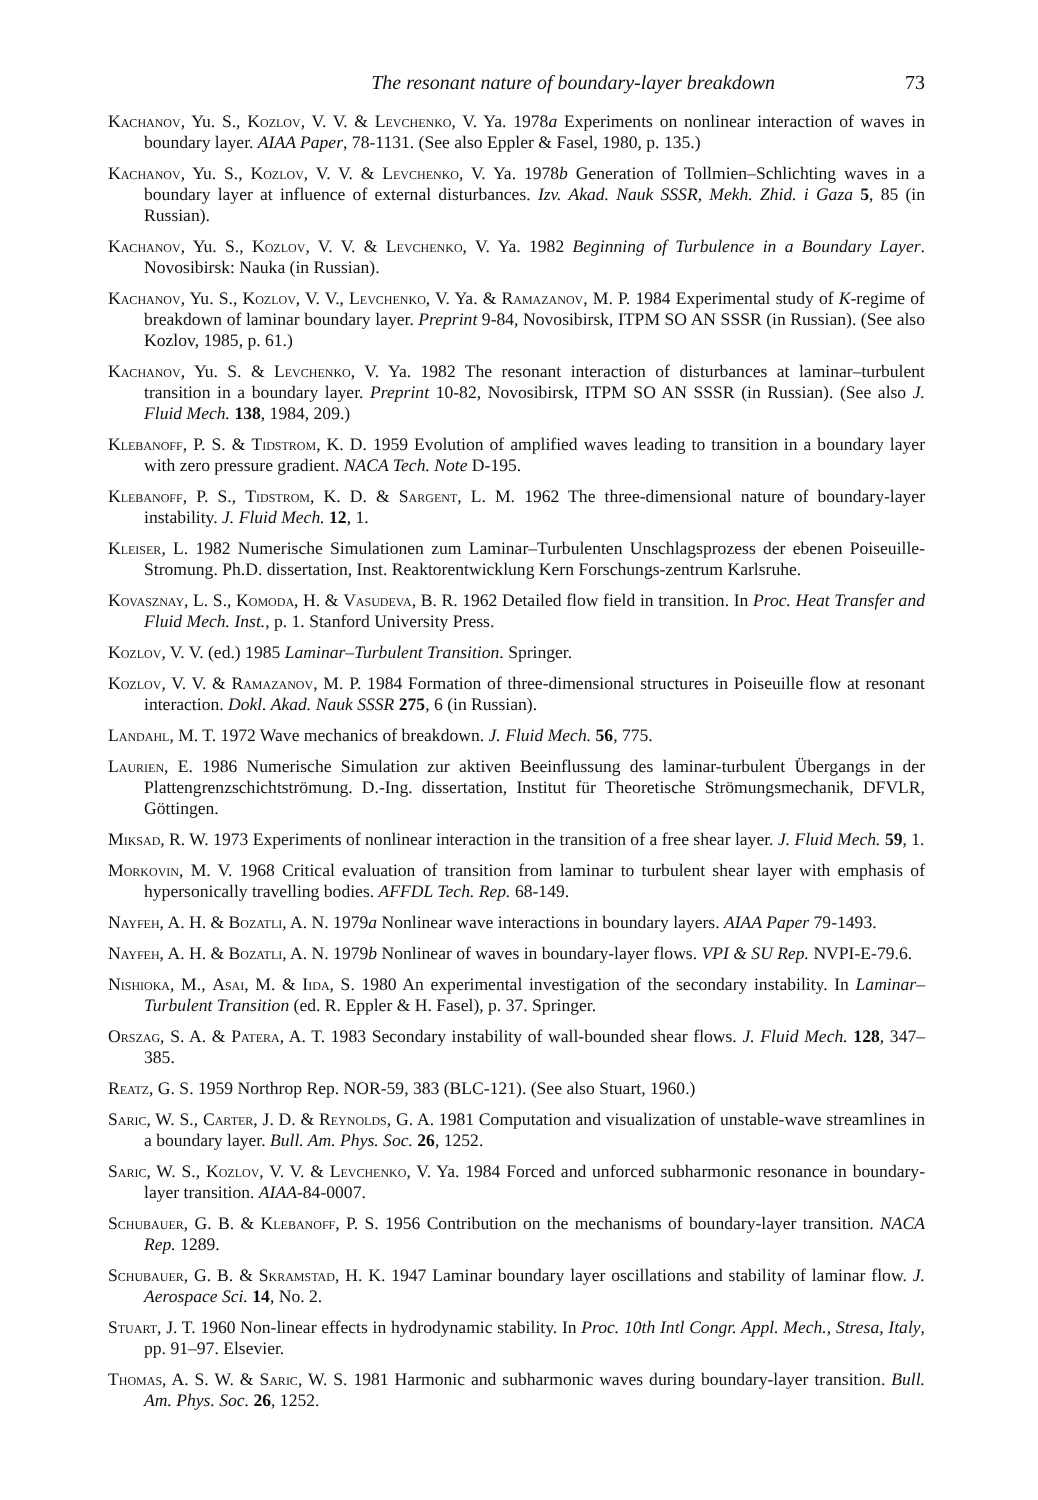The resonant nature of boundary-layer breakdown 73
Kachanov, Yu. S., Kozlov, V. V. & Levchenko, V. Ya. 1978a Experiments on nonlinear interaction of waves in boundary layer. AIAA Paper, 78-1131. (See also Eppler & Fasel, 1980, p. 135.)
Kachanov, Yu. S., Kozlov, V. V. & Levchenko, V. Ya. 1978b Generation of Tollmien–Schlichting waves in a boundary layer at influence of external disturbances. Izv. Akad. Nauk SSSR, Mekh. Zhid. i Gaza 5, 85 (in Russian).
Kachanov, Yu. S., Kozlov, V. V. & Levchenko, V. Ya. 1982 Beginning of Turbulence in a Boundary Layer. Novosibirsk: Nauka (in Russian).
Kachanov, Yu. S., Kozlov, V. V., Levchenko, V. Ya. & Ramazanov, M. P. 1984 Experimental study of K-regime of breakdown of laminar boundary layer. Preprint 9-84, Novosibirsk, ITPM SO AN SSSR (in Russian). (See also Kozlov, 1985, p. 61.)
Kachanov, Yu. S. & Levchenko, V. Ya. 1982 The resonant interaction of disturbances at laminar–turbulent transition in a boundary layer. Preprint 10-82, Novosibirsk, ITPM SO AN SSSR (in Russian). (See also J. Fluid Mech. 138, 1984, 209.)
Klebanoff, P. S. & Tidstrom, K. D. 1959 Evolution of amplified waves leading to transition in a boundary layer with zero pressure gradient. NACA Tech. Note D-195.
Klebanoff, P. S., Tidstrom, K. D. & Sargent, L. M. 1962 The three-dimensional nature of boundary-layer instability. J. Fluid Mech. 12, 1.
Kleiser, L. 1982 Numerische Simulationen zum Laminar–Turbulenten Unschlagsprozess der ebenen Poiseuille-Stromung. Ph.D. dissertation, Inst. Reaktorentwicklung Kern Forschungs-zentrum Karlsruhe.
Kovasznay, L. S., Komoda, H. & Vasudeva, B. R. 1962 Detailed flow field in transition. In Proc. Heat Transfer and Fluid Mech. Inst., p. 1. Stanford University Press.
Kozlov, V. V. (ed.) 1985 Laminar–Turbulent Transition. Springer.
Kozlov, V. V. & Ramazanov, M. P. 1984 Formation of three-dimensional structures in Poiseuille flow at resonant interaction. Dokl. Akad. Nauk SSSR 275, 6 (in Russian).
Landahl, M. T. 1972 Wave mechanics of breakdown. J. Fluid Mech. 56, 775.
Laurien, E. 1986 Numerische Simulation zur aktiven Beeinflussung des laminar-turbulent Übergangs in der Plattengrenzschichtströmung. D.-Ing. dissertation, Institut für Theoretische Strömungsmechanik, DFVLR, Göttingen.
Miksad, R. W. 1973 Experiments of nonlinear interaction in the transition of a free shear layer. J. Fluid Mech. 59, 1.
Morkovin, M. V. 1968 Critical evaluation of transition from laminar to turbulent shear layer with emphasis of hypersonically travelling bodies. AFFDL Tech. Rep. 68-149.
Nayfeh, A. H. & Bozatli, A. N. 1979a Nonlinear wave interactions in boundary layers. AIAA Paper 79-1493.
Nayfeh, A. H. & Bozatli, A. N. 1979b Nonlinear of waves in boundary-layer flows. VPI & SU Rep. NVPI-E-79.6.
Nishioka, M., Asai, M. & Iida, S. 1980 An experimental investigation of the secondary instability. In Laminar–Turbulent Transition (ed. R. Eppler & H. Fasel), p. 37. Springer.
Orszag, S. A. & Patera, A. T. 1983 Secondary instability of wall-bounded shear flows. J. Fluid Mech. 128, 347–385.
Reatz, G. S. 1959 Northrop Rep. NOR-59, 383 (BLC-121). (See also Stuart, 1960.)
Saric, W. S., Carter, J. D. & Reynolds, G. A. 1981 Computation and visualization of unstable-wave streamlines in a boundary layer. Bull. Am. Phys. Soc. 26, 1252.
Saric, W. S., Kozlov, V. V. & Levchenko, V. Ya. 1984 Forced and unforced subharmonic resonance in boundary-layer transition. AIAA-84-0007.
Schubauer, G. B. & Klebanoff, P. S. 1956 Contribution on the mechanisms of boundary-layer transition. NACA Rep. 1289.
Schubauer, G. B. & Skramstad, H. K. 1947 Laminar boundary layer oscillations and stability of laminar flow. J. Aerospace Sci. 14, No. 2.
Stuart, J. T. 1960 Non-linear effects in hydrodynamic stability. In Proc. 10th Intl Congr. Appl. Mech., Stresa, Italy, pp. 91–97. Elsevier.
Thomas, A. S. W. & Saric, W. S. 1981 Harmonic and subharmonic waves during boundary-layer transition. Bull. Am. Phys. Soc. 26, 1252.